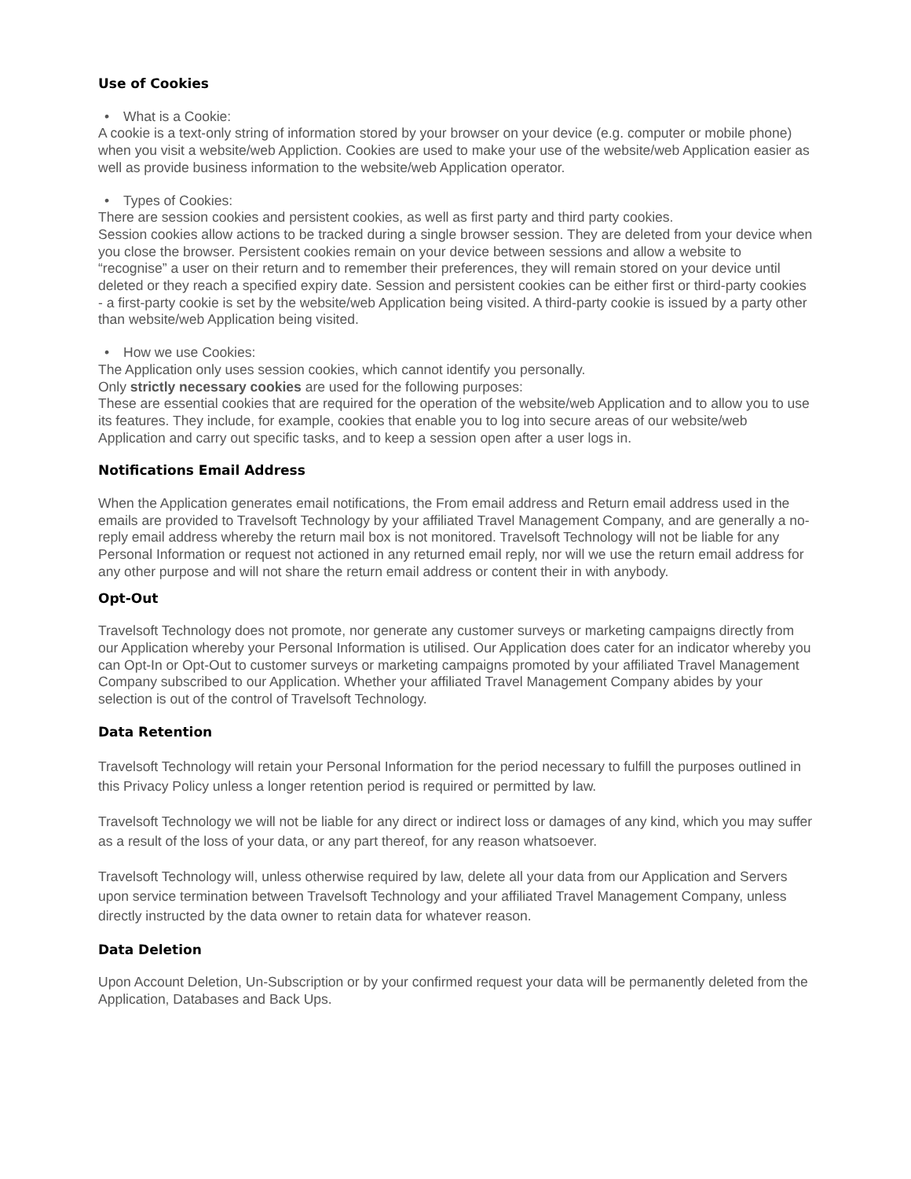Use of Cookies
• What is a Cookie:
A cookie is a text-only string of information stored by your browser on your device (e.g. computer or mobile phone) when you visit a website/web Appliction. Cookies are used to make your use of the website/web Application easier as well as provide business information to the website/web Application operator.
• Types of Cookies:
There are session cookies and persistent cookies, as well as first party and third party cookies.
Session cookies allow actions to be tracked during a single browser session. They are deleted from your device when you close the browser. Persistent cookies remain on your device between sessions and allow a website to “recognise” a user on their return and to remember their preferences, they will remain stored on your device until deleted or they reach a specified expiry date. Session and persistent cookies can be either first or third-party cookies - a first-party cookie is set by the website/web Application being visited. A third-party cookie is issued by a party other than website/web Application being visited.
• How we use Cookies:
The Application only uses session cookies, which cannot identify you personally.
Only strictly necessary cookies are used for the following purposes:
These are essential cookies that are required for the operation of the website/web Application and to allow you to use its features. They include, for example, cookies that enable you to log into secure areas of our website/web Application and carry out specific tasks, and to keep a session open after a user logs in.
Notifications Email Address
When the Application generates email notifications, the From email address and Return email address used in the emails are provided to Travelsoft Technology by your affiliated Travel Management Company, and are generally a no-reply email address whereby the return mail box is not monitored. Travelsoft Technology will not be liable for any Personal Information or request not actioned in any returned email reply, nor will we use the return email address for any other purpose and will not share the return email address or content their in with anybody.
Opt-Out
Travelsoft Technology does not promote, nor generate any customer surveys or marketing campaigns directly from our Application whereby your Personal Information is utilised. Our Application does cater for an indicator whereby you can Opt-In or Opt-Out to customer surveys or marketing campaigns promoted by your affiliated Travel Management Company subscribed to our Application. Whether your affiliated Travel Management Company abides by your selection is out of the control of Travelsoft Technology.
Data Retention
Travelsoft Technology will retain your Personal Information for the period necessary to fulfill the purposes outlined in this Privacy Policy unless a longer retention period is required or permitted by law.
Travelsoft Technology we will not be liable for any direct or indirect loss or damages of any kind, which you may suffer as a result of the loss of your data, or any part thereof, for any reason whatsoever.
Travelsoft Technology will, unless otherwise required by law, delete all your data from our Application and Servers upon service termination between Travelsoft Technology and your affiliated Travel Management Company, unless directly instructed by the data owner to retain data for whatever reason.
Data Deletion
Upon Account Deletion, Un-Subscription or by your confirmed request your data will be permanently deleted from the Application, Databases and Back Ups.